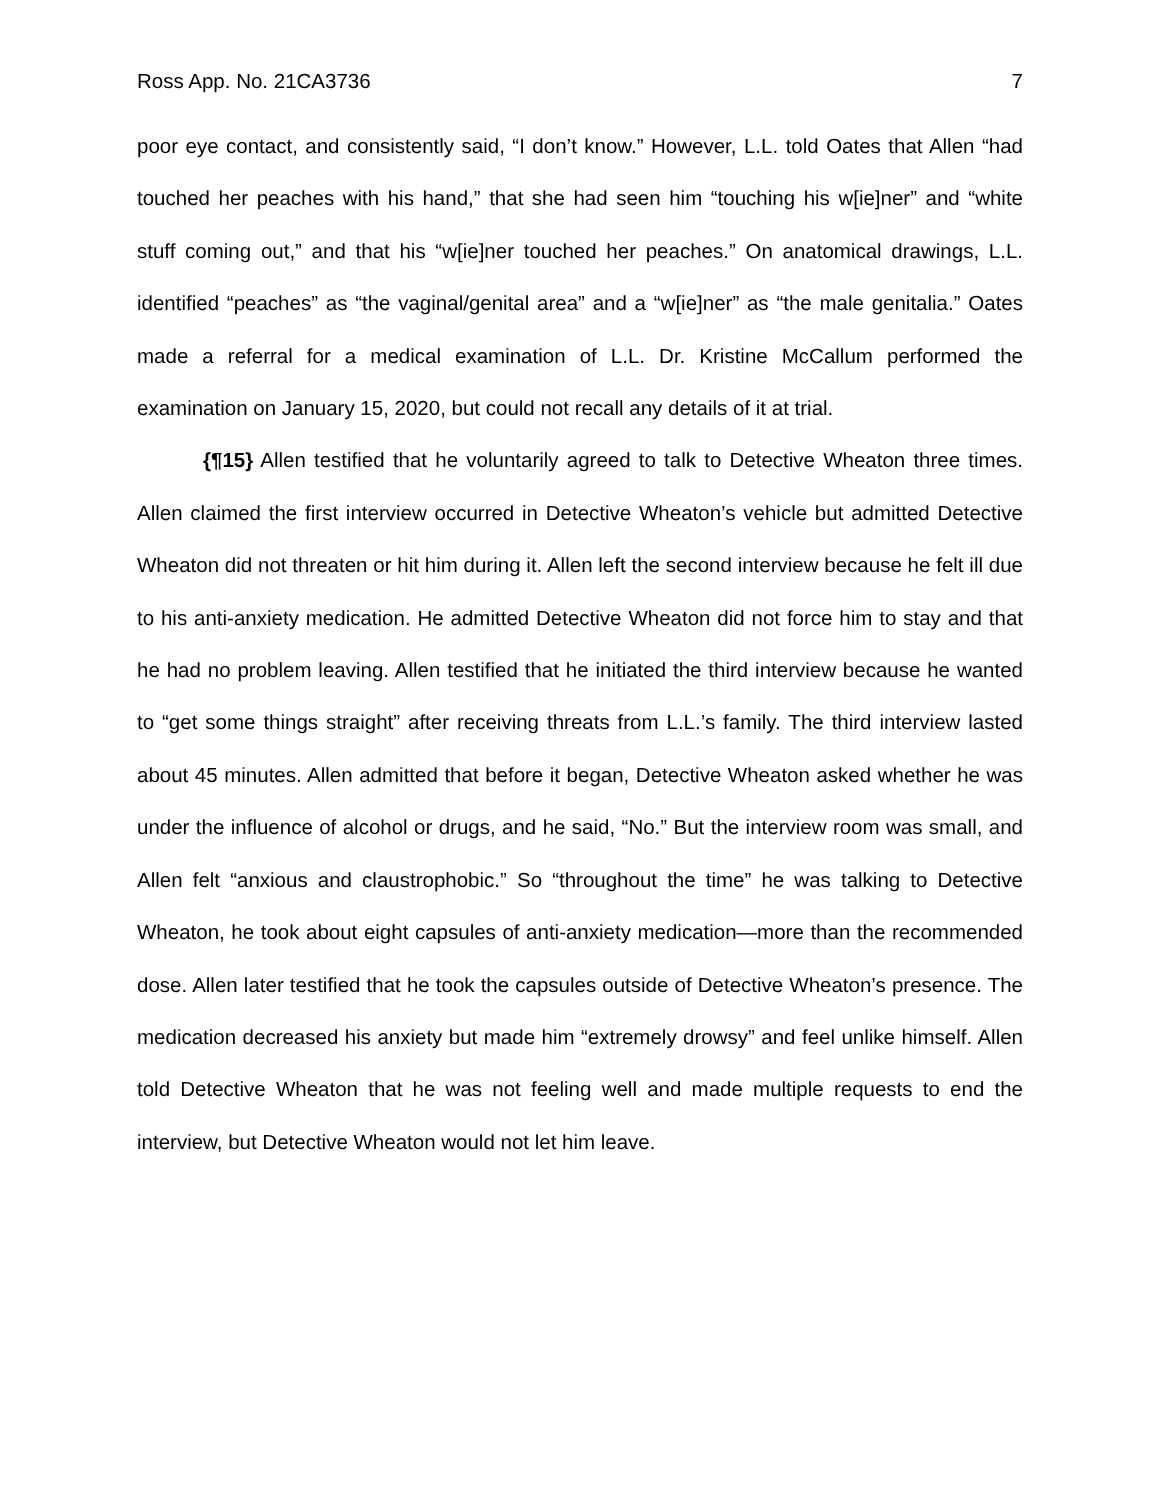Ross App. No. 21CA3736 7
poor eye contact, and consistently said, “I don’t know.” However, L.L. told Oates that Allen “had touched her peaches with his hand,” that she had seen him “touching his w[ie]ner” and “white stuff coming out,” and that his “w[ie]ner touched her peaches.” On anatomical drawings, L.L. identified “peaches” as “the vaginal/genital area” and a “w[ie]ner” as “the male genitalia.” Oates made a referral for a medical examination of L.L. Dr. Kristine McCallum performed the examination on January 15, 2020, but could not recall any details of it at trial.
{¶15} Allen testified that he voluntarily agreed to talk to Detective Wheaton three times. Allen claimed the first interview occurred in Detective Wheaton’s vehicle but admitted Detective Wheaton did not threaten or hit him during it. Allen left the second interview because he felt ill due to his anti-anxiety medication. He admitted Detective Wheaton did not force him to stay and that he had no problem leaving. Allen testified that he initiated the third interview because he wanted to “get some things straight” after receiving threats from L.L.’s family. The third interview lasted about 45 minutes. Allen admitted that before it began, Detective Wheaton asked whether he was under the influence of alcohol or drugs, and he said, “No.” But the interview room was small, and Allen felt “anxious and claustrophobic.” So “throughout the time” he was talking to Detective Wheaton, he took about eight capsules of anti-anxiety medication—more than the recommended dose. Allen later testified that he took the capsules outside of Detective Wheaton’s presence. The medication decreased his anxiety but made him “extremely drowsy” and feel unlike himself. Allen told Detective Wheaton that he was not feeling well and made multiple requests to end the interview, but Detective Wheaton would not let him leave.